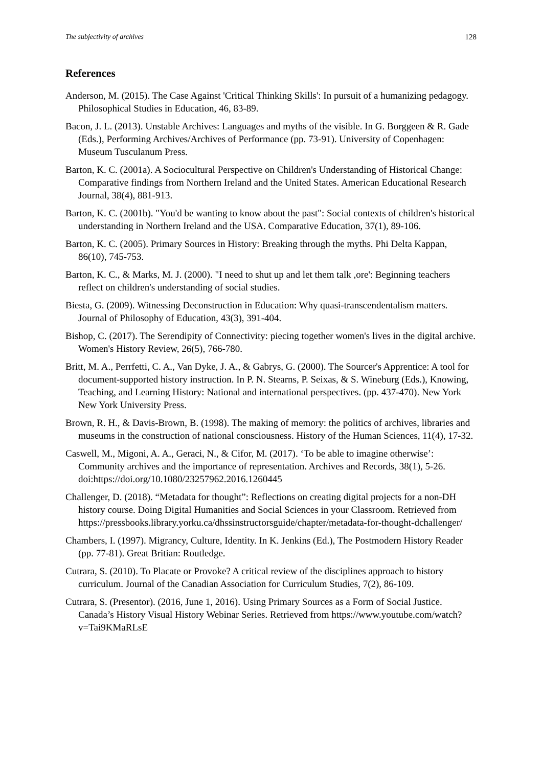The subjectivity of archives 128
References
Anderson, M. (2015). The Case Against 'Critical Thinking Skills': In pursuit of a humanizing pedagogy. Philosophical Studies in Education, 46, 83-89.
Bacon, J. L. (2013). Unstable Archives: Languages and myths of the visible. In G. Borggeen & R. Gade (Eds.), Performing Archives/Archives of Performance (pp. 73-91). University of Copenhagen: Museum Tusculanum Press.
Barton, K. C. (2001a). A Sociocultural Perspective on Children's Understanding of Historical Change: Comparative findings from Northern Ireland and the United States. American Educational Research Journal, 38(4), 881-913.
Barton, K. C. (2001b). "You'd be wanting to know about the past": Social contexts of children's historical understanding in Northern Ireland and the USA. Comparative Education, 37(1), 89-106.
Barton, K. C. (2005). Primary Sources in History: Breaking through the myths. Phi Delta Kappan, 86(10), 745-753.
Barton, K. C., & Marks, M. J. (2000). "I need to shut up and let them talk ,ore': Beginning teachers reflect on children's understanding of social studies.
Biesta, G. (2009). Witnessing Deconstruction in Education: Why quasi-transcendentalism matters. Journal of Philosophy of Education, 43(3), 391-404.
Bishop, C. (2017). The Serendipity of Connectivity: piecing together women's lives in the digital archive. Women's History Review, 26(5), 766-780.
Britt, M. A., Perrfetti, C. A., Van Dyke, J. A., & Gabrys, G. (2000). The Sourcer's Apprentice: A tool for document-supported history instruction. In P. N. Stearns, P. Seixas, & S. Wineburg (Eds.), Knowing, Teaching, and Learning History: National and international perspectives. (pp. 437-470). New York New York University Press.
Brown, R. H., & Davis-Brown, B. (1998). The making of memory: the politics of archives, libraries and museums in the construction of national consciousness. History of the Human Sciences, 11(4), 17-32.
Caswell, M., Migoni, A. A., Geraci, N., & Cifor, M. (2017). ‘To be able to imagine otherwise’: Community archives and the importance of representation. Archives and Records, 38(1), 5-26. doi:https://doi.org/10.1080/23257962.2016.1260445
Challenger, D. (2018). “Metadata for thought”: Reflections on creating digital projects for a non-DH history course. Doing Digital Humanities and Social Sciences in your Classroom. Retrieved from https://pressbooks.library.yorku.ca/dhssinstructorsguide/chapter/metadata-for-thought-dchallenger/
Chambers, I. (1997). Migrancy, Culture, Identity. In K. Jenkins (Ed.), The Postmodern History Reader (pp. 77-81). Great Britian: Routledge.
Cutrara, S. (2010). To Placate or Provoke? A critical review of the disciplines approach to history curriculum. Journal of the Canadian Association for Curriculum Studies, 7(2), 86-109.
Cutrara, S. (Presentor). (2016, June 1, 2016). Using Primary Sources as a Form of Social Justice. Canada’s History Visual History Webinar Series. Retrieved from https://www.youtube.com/watch?v=Tai9KMaRLsE